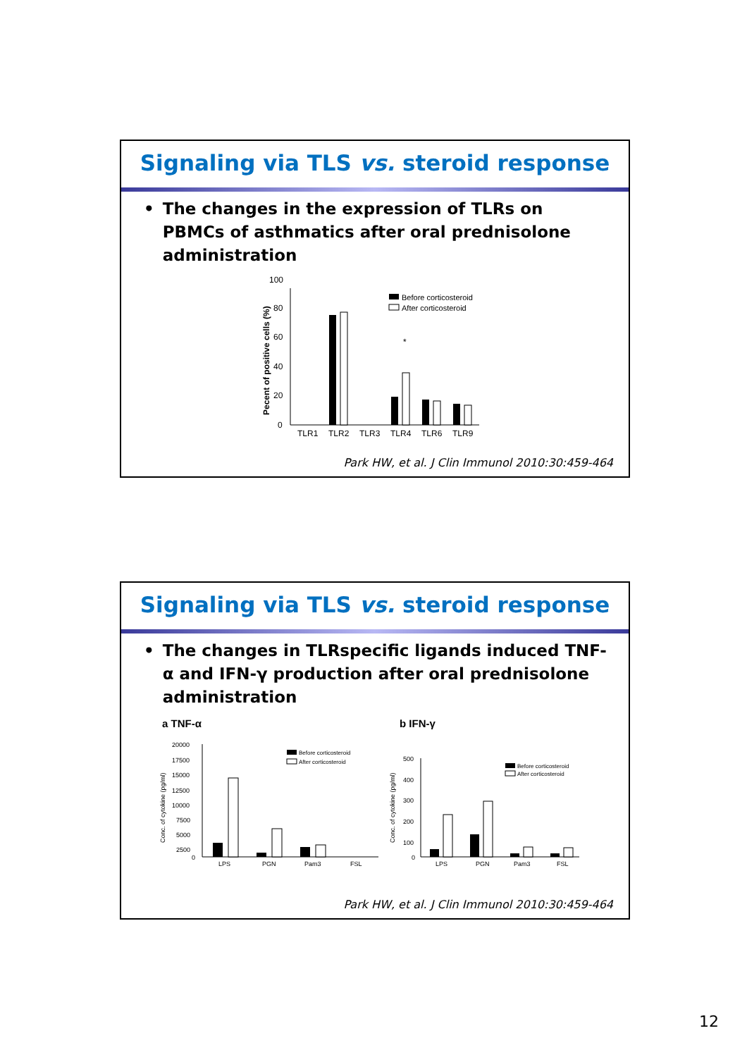Signaling via TLS vs. steroid response
• The changes in the expression of TLRs on PBMCs of asthmatics after oral prednisolone administration
Pecent of positive cells (%)
0
20
40
60
80
100
TLR1
TLR2
TLR3
TLR4
TLR6
TLR9
*
Before corticosteroid
After corticosteroid
Park HW, et al. J Clin Immunol 2010:30:459-464
Signaling via TLS vs. steroid response
• The changes in TLRspecific ligands induced TNF-α and IFN-γ production after oral prednisolone administration
a TNF-α
b IFN-γ
Conc. of cytokine (pg/ml)
20000
17500
15000
12500
10000
7500
5000
2500
0
LPS
PGN
Pam3
FSL
Before corticosteroid
After corticosteroid
Conc. of cytokine (pg/ml)
500
400
300
200
100
0
LPS
PGN
Pam3
FSL
Before corticosteroid
After corticosteroid
Park HW, et al. J Clin Immunol 2010:30:459-464
12